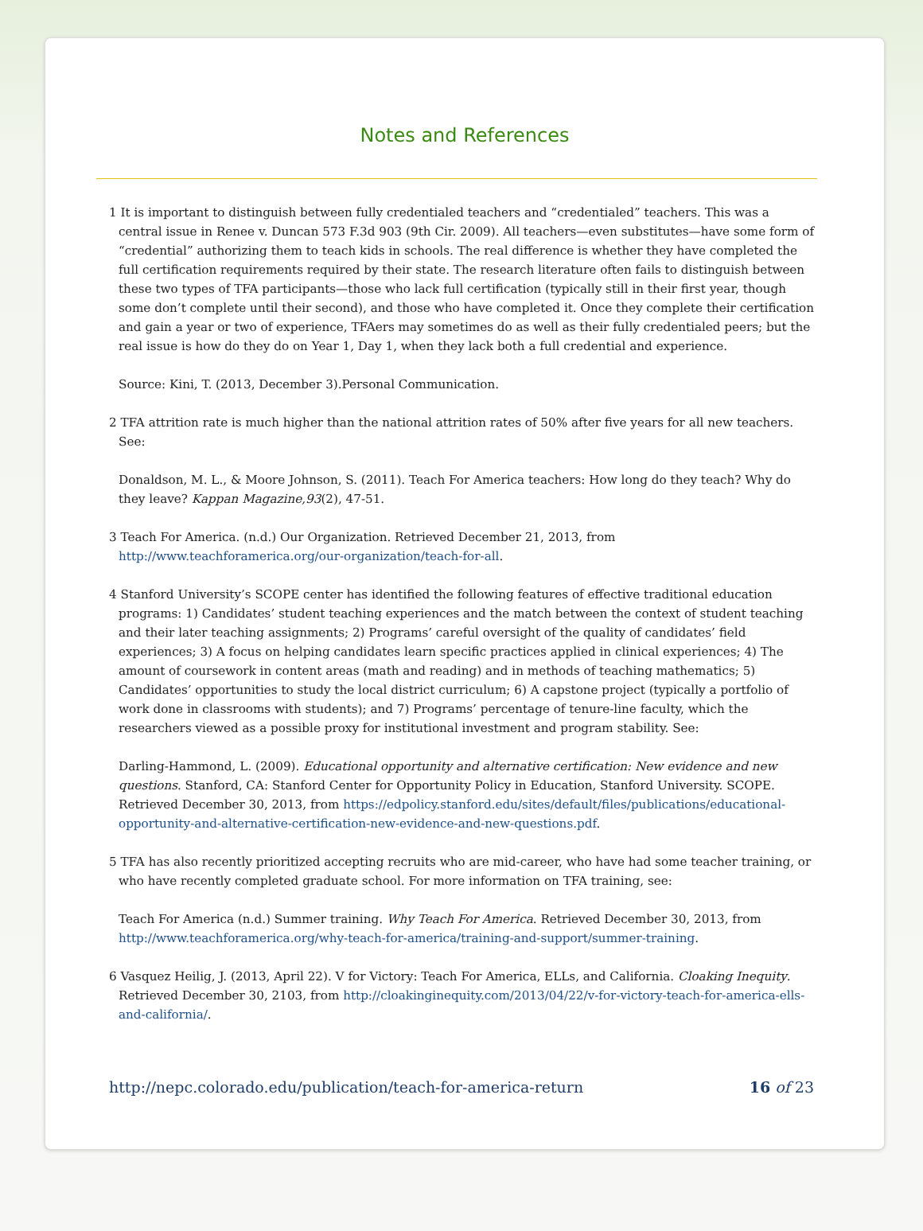Notes and References
1 It is important to distinguish between fully credentialed teachers and “credentialed” teachers. This was a central issue in Renee v. Duncan 573 F.3d 903 (9th Cir. 2009). All teachers—even substitutes—have some form of “credential” authorizing them to teach kids in schools. The real difference is whether they have completed the full certification requirements required by their state. The research literature often fails to distinguish between these two types of TFA participants—those who lack full certification (typically still in their first year, though some don’t complete until their second), and those who have completed it. Once they complete their certification and gain a year or two of experience, TFAers may sometimes do as well as their fully credentialed peers; but the real issue is how do they do on Year 1, Day 1, when they lack both a full credential and experience.
Source: Kini, T. (2013, December 3).Personal Communication.
2 TFA attrition rate is much higher than the national attrition rates of 50% after five years for all new teachers. See:
Donaldson, M. L., & Moore Johnson, S. (2011). Teach For America teachers: How long do they teach? Why do they leave? Kappan Magazine,93(2), 47-51.
3 Teach For America. (n.d.) Our Organization. Retrieved December 21, 2013, from http://www.teachforamerica.org/our-organization/teach-for-all.
4 Stanford University’s SCOPE center has identified the following features of effective traditional education programs: 1) Candidates’ student teaching experiences and the match between the context of student teaching and their later teaching assignments; 2) Programs’ careful oversight of the quality of candidates’ field experiences; 3) A focus on helping candidates learn specific practices applied in clinical experiences; 4) The amount of coursework in content areas (math and reading) and in methods of teaching mathematics; 5) Candidates’ opportunities to study the local district curriculum; 6) A capstone project (typically a portfolio of work done in classrooms with students); and 7) Programs’ percentage of tenure-line faculty, which the researchers viewed as a possible proxy for institutional investment and program stability. See:
Darling-Hammond, L. (2009). Educational opportunity and alternative certification: New evidence and new questions. Stanford, CA: Stanford Center for Opportunity Policy in Education, Stanford University. SCOPE. Retrieved December 30, 2013, from https://edpolicy.stanford.edu/sites/default/files/publications/educational-opportunity-and-alternative-certification-new-evidence-and-new-questions.pdf.
5 TFA has also recently prioritized accepting recruits who are mid-career, who have had some teacher training, or who have recently completed graduate school. For more information on TFA training, see:
Teach For America (n.d.) Summer training. Why Teach For America. Retrieved December 30, 2013, from http://www.teachforamerica.org/why-teach-for-america/training-and-support/summer-training.
6 Vasquez Heilig, J. (2013, April 22). V for Victory: Teach For America, ELLs, and California. Cloaking Inequity. Retrieved December 30, 2103, from http://cloakinginequity.com/2013/04/22/v-for-victory-teach-for-america-ells-and-california/.
http://nepc.colorado.edu/publication/teach-for-america-return 16 of 23